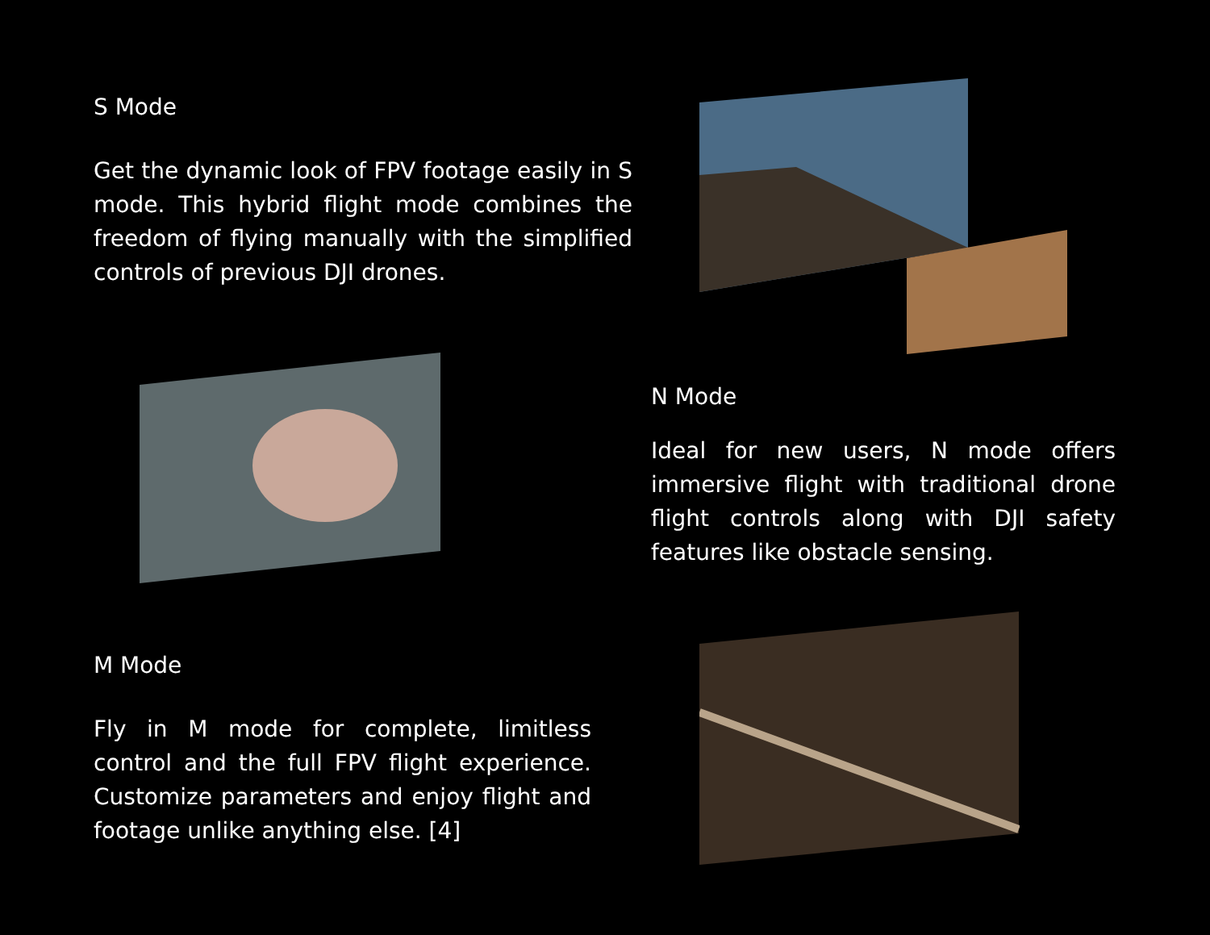S Mode
Get the dynamic look of FPV footage easily in S mode. This hybrid flight mode combines the freedom of flying manually with the simplified controls of previous DJI drones.
N Mode
Ideal for new users, N mode offers immersive flight with traditional drone flight controls along with DJI safety features like obstacle sensing.
M Mode
Fly in M mode for complete, limitless control and the full FPV flight experience. Customize parameters and enjoy flight and footage unlike anything else. [4]